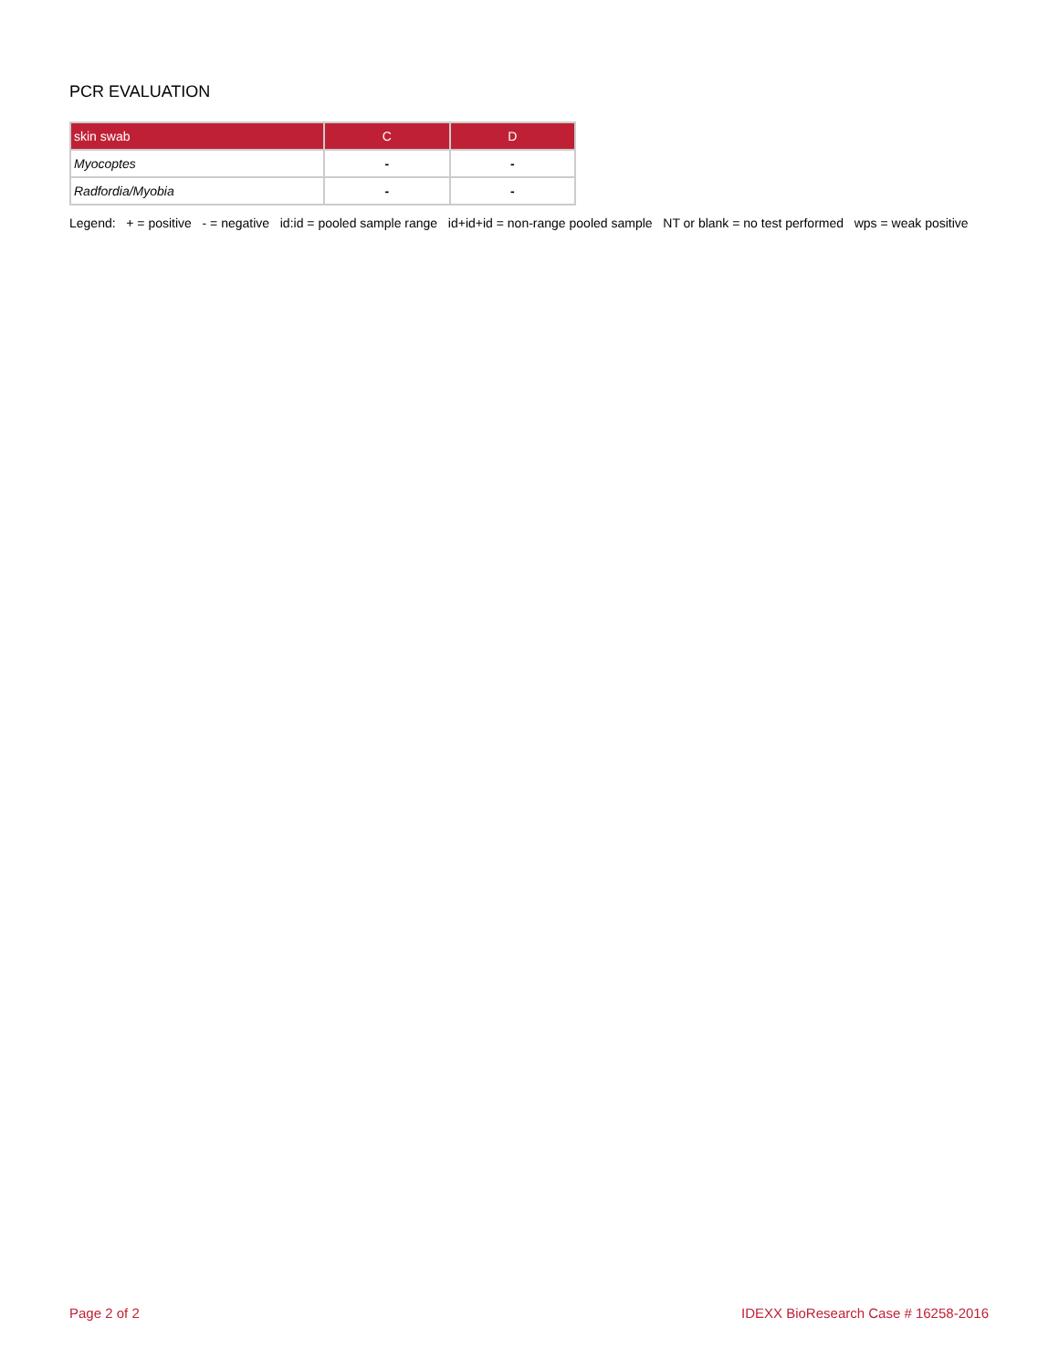PCR EVALUATION
| skin swab | C | D |
| --- | --- | --- |
| Myocoptes | - | - |
| Radfordia/Myobia | - | - |
Legend: + = positive - = negative id:id = pooled sample range id+id+id = non-range pooled sample NT or blank = no test performed wps = weak positive
Page 2 of 2 IDEXX BioResearch Case # 16258-2016